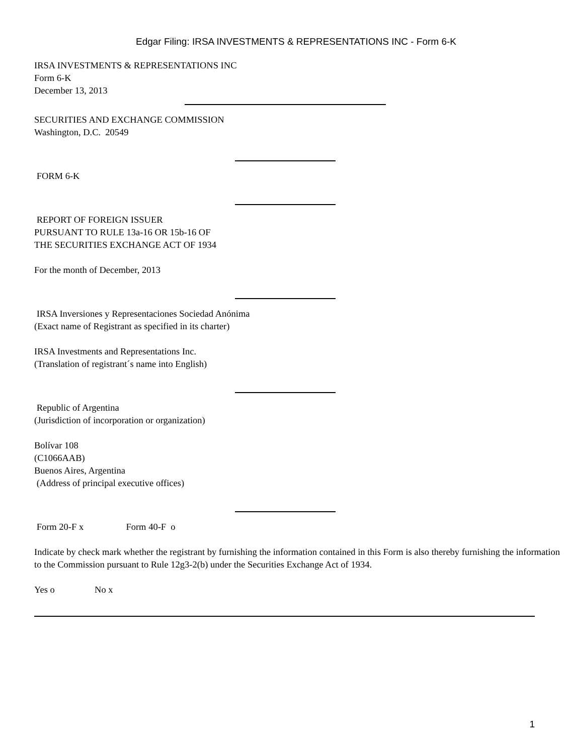Edgar Filing: IRSA INVESTMENTS & REPRESENTATIONS INC - Form 6-K
IRSA INVESTMENTS & REPRESENTATIONS INC
Form 6-K
December 13, 2013
SECURITIES AND EXCHANGE COMMISSION
Washington, D.C. 20549
FORM 6-K
REPORT OF FOREIGN ISSUER
PURSUANT TO RULE 13a-16 OR 15b-16 OF
THE SECURITIES EXCHANGE ACT OF 1934
For the month of December, 2013
IRSA Inversiones y Representaciones Sociedad Anónima
(Exact name of Registrant as specified in its charter)
IRSA Investments and Representations Inc.
(Translation of registrant´s name into English)
Republic of Argentina
(Jurisdiction of incorporation or organization)
Bolívar 108
(C1066AAB)
Buenos Aires, Argentina
(Address of principal executive offices)
Form 20-F x Form 40-F o
Indicate by check mark whether the registrant by furnishing the information contained in this Form is also thereby furnishing the information to the Commission pursuant to Rule 12g3-2(b) under the Securities Exchange Act of 1934.
Yes o No x
1